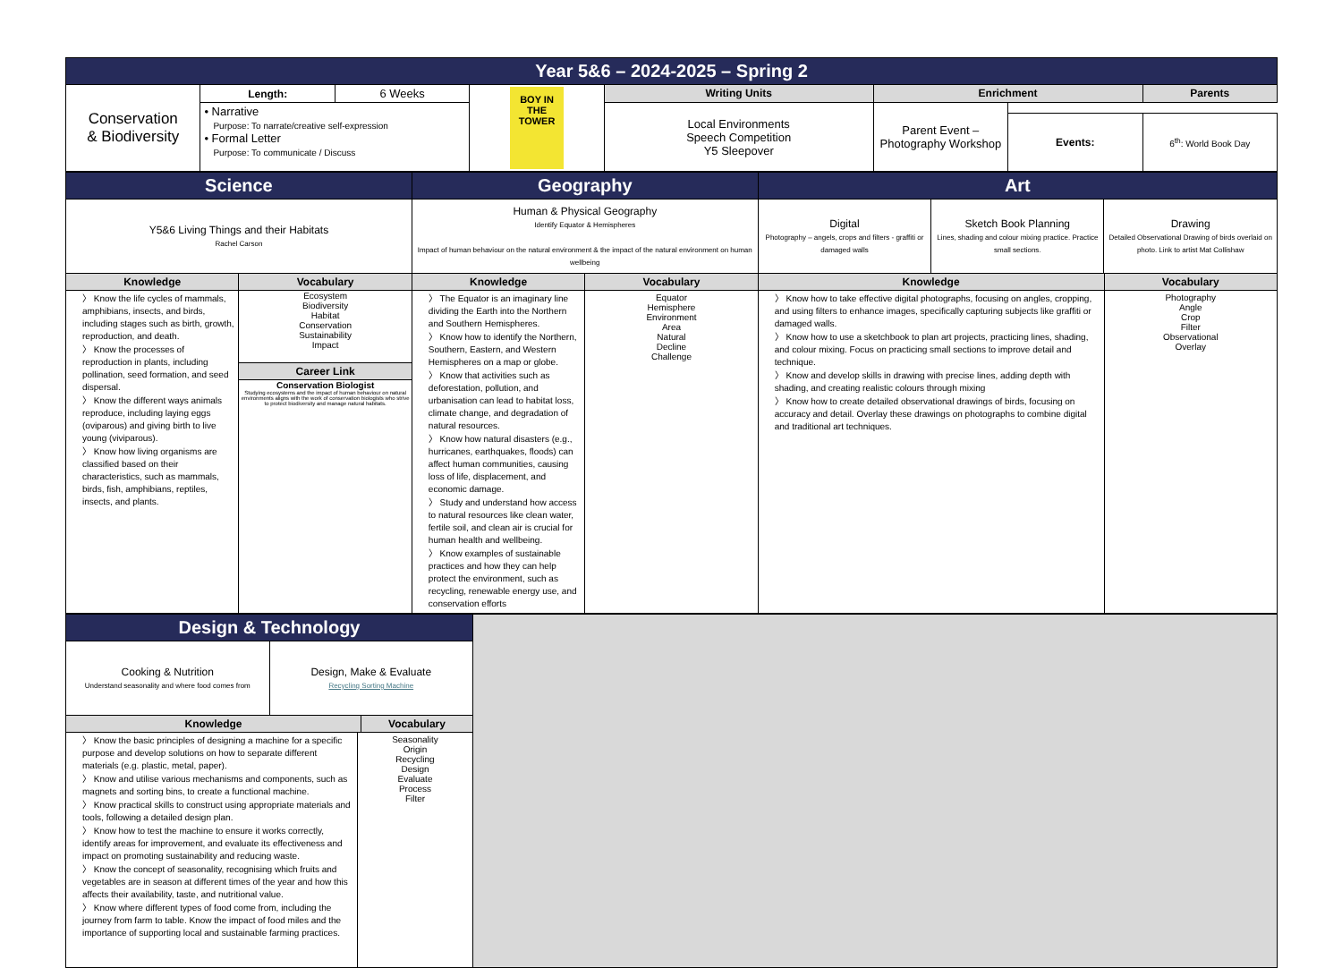| Year 5&6 – 2024-2025 – Spring 2 | | | | | | | |
| Conservation & Biodiversity | Length: | 6 Weeks | BOY IN THE TOWER | Writing Units | Enrichment | | Parents |
| | • Narrative Purpose: To narrate/creative self-expression • Formal Letter Purpose: To communicate / Discuss | | | Local Environments Speech Competition Y5 Sleepover | Parent Event – Photography Workshop | | |
| | | | | | | Events: | 6<sup>th</sup>: World Book Day |
| Science | | Geography | | Art | |
| Y5&6 Living Things and their Habitats Rachel Carson | | Human & Physical Geography Identify Equator & Hemispheres Impact of human behaviour on the natural environment & the impact of the natural environment on human wellbeing | | / Digital Photography – angels, crops and filters - graffiti or damaged walls / Sketch Book Planning Lines, shading and colour mixing practice. Practice small sections. / Drawing Detailed Observational Drawing of birds overlaid on photo. Link to artist Mat Collishaw / | |
| Knowledge | Vocabulary | Knowledge | Vocabulary | Knowledge | Vocabulary |
| 〉 Know the life cycles of mammals, amphibians, insects, and birds, including stages such as birth, growth, reproduction, and death. 〉 Know the processes of reproduction in plants, including pollination, seed formation, and seed dispersal. 〉 Know the different ways animals reproduce, including laying eggs (oviparous) and giving birth to live young (viviparous). 〉 Know how living organisms are classified based on their characteristics, such as mammals, birds, fish, amphibians, reptiles, insects, and plants. | Ecosystem Biodiversity Habitat Conservation Sustainability Impact Career Link Conservation Biologist Studying ecosystems and the impact of human behaviour on natural environments aligns with the work of conservation biologists who strive to protect biodiversity and manage natural habitats. | 〉 The Equator is an imaginary line dividing the Earth into the Northern and Southern Hemispheres. 〉 Know how to identify the Northern, Southern, Eastern, and Western Hemispheres on a map or globe. 〉 Know that activities such as deforestation, pollution, and urbanisation can lead to habitat loss, climate change, and degradation of natural resources. 〉 Know how natural disasters (e.g., hurricanes, earthquakes, floods) can affect human communities, causing loss of life, displacement, and economic damage. 〉 Study and understand how access to natural resources like clean water, fertile soil, and clean air is crucial for human health and wellbeing. 〉 Know examples of sustainable practices and how they can help protect the environment, such as recycling, renewable energy use, and conservation efforts | Equator Hemisphere Environment Area Natural Decline Challenge | 〉 Know how to take effective digital photographs, focusing on angles, cropping, and using filters to enhance images, specifically capturing subjects like graffiti or damaged walls. 〉 Know how to use a sketchbook to plan art projects, practicing lines, shading, and colour mixing. Focus on practicing small sections to improve detail and technique. 〉 Know and develop skills in drawing with precise lines, adding depth with shading, and creating realistic colours through mixing 〉 Know how to create detailed observational drawings of birds, focusing on accuracy and detail. Overlay these drawings on photographs to combine digital and traditional art techniques. | Photography Angle Crop Filter Observational Overlay |
| Design & Technology | |
| / Cooking & Nutrition Understand seasonality and where food comes from / Design, Make & Evaluate Recycling Sorting Machine / | |
| / Knowledge / Vocabulary / | |
| / 〉 Know the basic principles of designing a machine for a specific purpose and develop solutions on how to separate different materials (e.g. plastic, metal, paper). 〉 Know and utilise various mechanisms and components, such as magnets and sorting bins, to create a functional machine. 〉 Know practical skills to construct using appropriate materials and tools, following a detailed design plan. 〉 Know how to test the machine to ensure it works correctly, identify areas for improvement, and evaluate its effectiveness and impact on promoting sustainability and reducing waste. 〉 Know the concept of seasonality, recognising which fruits and vegetables are in season at different times of the year and how this affects their availability, taste, and nutritional value. 〉 Know where different types of food come from, including the journey from farm to table. Know the impact of food miles and the importance of supporting local and sustainable farming practices. / Seasonality Origin Recycling Design Evaluate Process Filter / | |